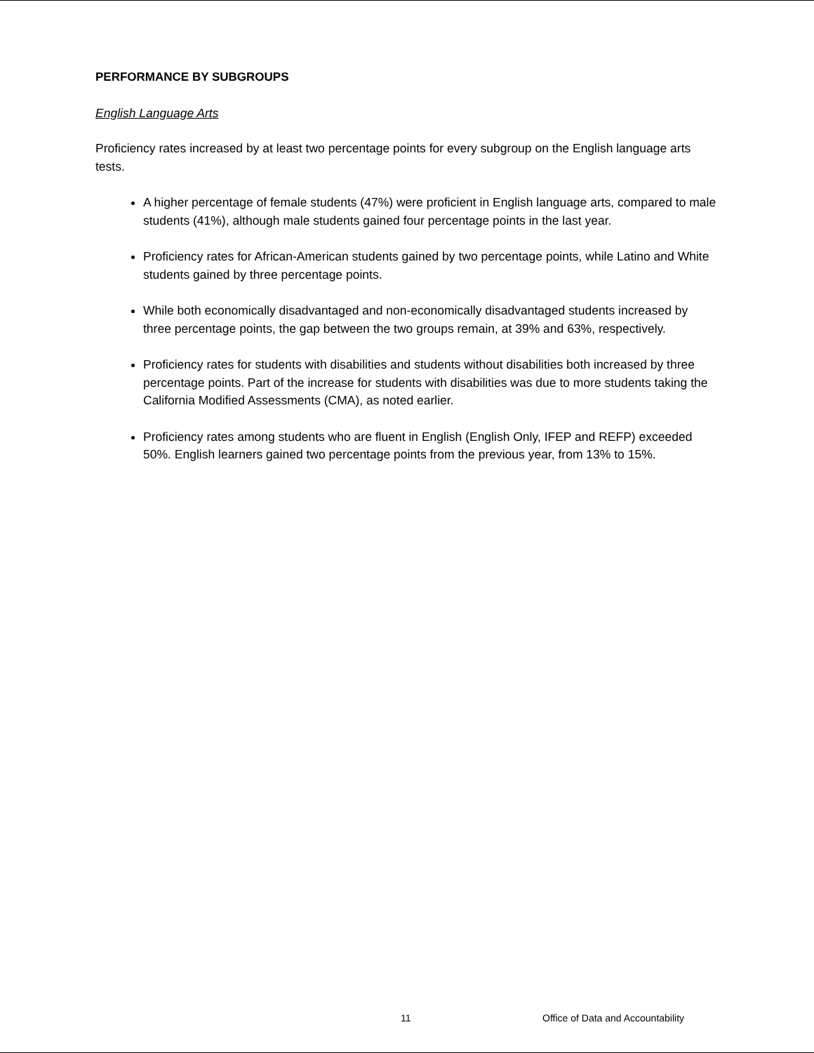PERFORMANCE BY SUBGROUPS
English Language Arts
Proficiency rates increased by at least two percentage points for every subgroup on the English language arts tests.
A higher percentage of female students (47%) were proficient in English language arts, compared to male students (41%), although male students gained four percentage points in the last year.
Proficiency rates for African-American students gained by two percentage points, while Latino and White students gained by three percentage points.
While both economically disadvantaged and non-economically disadvantaged students increased by three percentage points, the gap between the two groups remain, at 39% and 63%, respectively.
Proficiency rates for students with disabilities and students without disabilities both increased by three percentage points. Part of the increase for students with disabilities was due to more students taking the California Modified Assessments (CMA), as noted earlier.
Proficiency rates among students who are fluent in English (English Only, IFEP and REFP) exceeded 50%. English learners gained two percentage points from the previous year, from 13% to 15%.
11 Office of Data and Accountability